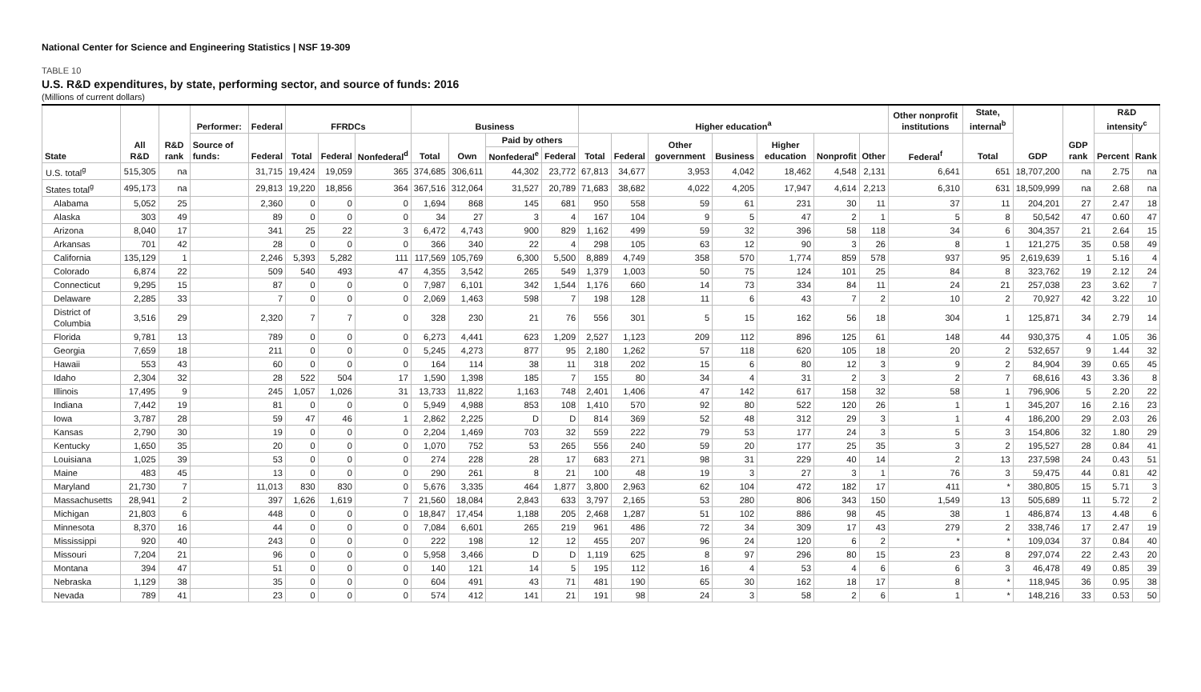National Center for Science and Engineering Statistics | NSF 19-309
TABLE 10
U.S. R&D expenditures, by state, performing sector, and source of funds: 2016
(Millions of current dollars)
| State | All R&D | R&D rank | Performer: | Federal | FFRDCs | | | Business | | | | Higher education<sup>a</sup> | | | | | | | Other nonprofit institutions | State, internal<sup>b</sup> | GDP | GDP rank | R&D intensity<sup>c</sup> | |
| --- | --- | --- | --- | --- | --- | --- | --- | --- | --- | --- | --- | --- | --- | --- | --- | --- | --- | --- | --- | --- | --- | --- | --- | --- |
| | | | Source of funds: | Federal | Total | Federal | Nonfederal<sup>d</sup> | Total | Own | Paid by others | | Total | Federal | Other government | Business | Higher education | Nonprofit | Other | Federal<sup>f</sup> | Total | | | Percent | Rank |
| | | | | | | | | | | Nonfederal<sup>e</sup> | Federal | | | | | | | | | | | | | |
| U.S. total<sup>g</sup> | 515,305 | na | | 31,715 | 19,424 | 19,059 | 365 | 374,685 | 306,611 | 44,302 | 23,772 | 67,813 | 34,677 | 3,953 | 4,042 | 18,462 | 4,548 | 2,131 | 6,641 | 651 | 18,707,200 | na | 2.75 | na |
| States total<sup>g</sup> | 495,173 | na | | 29,813 | 19,220 | 18,856 | 364 | 367,516 | 312,064 | 31,527 | 20,789 | 71,683 | 38,682 | 4,022 | 4,205 | 17,947 | 4,614 | 2,213 | 6,310 | 631 | 18,509,999 | na | 2.68 | na |
| Alabama | 5,052 | 25 | | 2,360 | 0 | 0 | 0 | 1,694 | 868 | 145 | 681 | 950 | 558 | 59 | 61 | 231 | 30 | 11 | 37 | 11 | 204,201 | 27 | 2.47 | 18 |
| Alaska | 303 | 49 | | 89 | 0 | 0 | 0 | 34 | 27 | 3 | 4 | 167 | 104 | 9 | 5 | 47 | 2 | 1 | 5 | 8 | 50,542 | 47 | 0.60 | 47 |
| Arizona | 8,040 | 17 | | 341 | 25 | 22 | 3 | 6,472 | 4,743 | 900 | 829 | 1,162 | 499 | 59 | 32 | 396 | 58 | 118 | 34 | 6 | 304,357 | 21 | 2.64 | 15 |
| Arkansas | 701 | 42 | | 28 | 0 | 0 | 0 | 366 | 340 | 22 | 4 | 298 | 105 | 63 | 12 | 90 | 3 | 26 | 8 | 1 | 121,275 | 35 | 0.58 | 49 |
| California | 135,129 | 1 | | 2,246 | 5,393 | 5,282 | 111 | 117,569 | 105,769 | 6,300 | 5,500 | 8,889 | 4,749 | 358 | 570 | 1,774 | 859 | 578 | 937 | 95 | 2,619,639 | 1 | 5.16 | 4 |
| Colorado | 6,874 | 22 | | 509 | 540 | 493 | 47 | 4,355 | 3,542 | 265 | 549 | 1,379 | 1,003 | 50 | 75 | 124 | 101 | 25 | 84 | 8 | 323,762 | 19 | 2.12 | 24 |
| Connecticut | 9,295 | 15 | | 87 | 0 | 0 | 0 | 7,987 | 6,101 | 342 | 1,544 | 1,176 | 660 | 14 | 73 | 334 | 84 | 11 | 24 | 21 | 257,038 | 23 | 3.62 | 7 |
| Delaware | 2,285 | 33 | | 7 | 0 | 0 | 0 | 2,069 | 1,463 | 598 | 7 | 198 | 128 | 11 | 6 | 43 | 7 | 2 | 10 | 2 | 70,927 | 42 | 3.22 | 10 |
| District of Columbia | 3,516 | 29 | | 2,320 | 7 | 7 | 0 | 328 | 230 | 21 | 76 | 556 | 301 | 5 | 15 | 162 | 56 | 18 | 304 | 1 | 125,871 | 34 | 2.79 | 14 |
| Florida | 9,781 | 13 | | 789 | 0 | 0 | 0 | 6,273 | 4,441 | 623 | 1,209 | 2,527 | 1,123 | 209 | 112 | 896 | 125 | 61 | 148 | 44 | 930,375 | 4 | 1.05 | 36 |
| Georgia | 7,659 | 18 | | 211 | 0 | 0 | 0 | 5,245 | 4,273 | 877 | 95 | 2,180 | 1,262 | 57 | 118 | 620 | 105 | 18 | 20 | 2 | 532,657 | 9 | 1.44 | 32 |
| Hawaii | 553 | 43 | | 60 | 0 | 0 | 0 | 164 | 114 | 38 | 11 | 318 | 202 | 15 | 6 | 80 | 12 | 3 | 9 | 2 | 84,904 | 39 | 0.65 | 45 |
| Idaho | 2,304 | 32 | | 28 | 522 | 504 | 17 | 1,590 | 1,398 | 185 | 7 | 155 | 80 | 34 | 4 | 31 | 2 | 3 | 2 | 7 | 68,616 | 43 | 3.36 | 8 |
| Illinois | 17,495 | 9 | | 245 | 1,057 | 1,026 | 31 | 13,733 | 11,822 | 1,163 | 748 | 2,401 | 1,406 | 47 | 142 | 617 | 158 | 32 | 58 | 1 | 796,906 | 5 | 2.20 | 22 |
| Indiana | 7,442 | 19 | | 81 | 0 | 0 | 0 | 5,949 | 4,988 | 853 | 108 | 1,410 | 570 | 92 | 80 | 522 | 120 | 26 | 1 | 1 | 345,207 | 16 | 2.16 | 23 |
| Iowa | 3,787 | 28 | | 59 | 47 | 46 | 1 | 2,862 | 2,225 | D | D | 814 | 369 | 52 | 48 | 312 | 29 | 3 | 1 | 4 | 186,200 | 29 | 2.03 | 26 |
| Kansas | 2,790 | 30 | | 19 | 0 | 0 | 0 | 2,204 | 1,469 | 703 | 32 | 559 | 222 | 79 | 53 | 177 | 24 | 3 | 5 | 3 | 154,806 | 32 | 1.80 | 29 |
| Kentucky | 1,650 | 35 | | 20 | 0 | 0 | 0 | 1,070 | 752 | 53 | 265 | 556 | 240 | 59 | 20 | 177 | 25 | 35 | 3 | 2 | 195,527 | 28 | 0.84 | 41 |
| Louisiana | 1,025 | 39 | | 53 | 0 | 0 | 0 | 274 | 228 | 28 | 17 | 683 | 271 | 98 | 31 | 229 | 40 | 14 | 2 | 13 | 237,598 | 24 | 0.43 | 51 |
| Maine | 483 | 45 | | 13 | 0 | 0 | 0 | 290 | 261 | 8 | 21 | 100 | 48 | 19 | 3 | 27 | 3 | 1 | 76 | 3 | 59,475 | 44 | 0.81 | 42 |
| Maryland | 21,730 | 7 | | 11,013 | 830 | 830 | 0 | 5,676 | 3,335 | 464 | 1,877 | 3,800 | 2,963 | 62 | 104 | 472 | 182 | 17 | 411 | * | 380,805 | 15 | 5.71 | 3 |
| Massachusetts | 28,941 | 2 | | 397 | 1,626 | 1,619 | 7 | 21,560 | 18,084 | 2,843 | 633 | 3,797 | 2,165 | 53 | 280 | 806 | 343 | 150 | 1,549 | 13 | 505,689 | 11 | 5.72 | 2 |
| Michigan | 21,803 | 6 | | 448 | 0 | 0 | 0 | 18,847 | 17,454 | 1,188 | 205 | 2,468 | 1,287 | 51 | 102 | 886 | 98 | 45 | 38 | 1 | 486,874 | 13 | 4.48 | 6 |
| Minnesota | 8,370 | 16 | | 44 | 0 | 0 | 0 | 7,084 | 6,601 | 265 | 219 | 961 | 486 | 72 | 34 | 309 | 17 | 43 | 279 | 2 | 338,746 | 17 | 2.47 | 19 |
| Mississippi | 920 | 40 | | 243 | 0 | 0 | 0 | 222 | 198 | 12 | 12 | 455 | 207 | 96 | 24 | 120 | 6 | 2 | * | * | 109,034 | 37 | 0.84 | 40 |
| Missouri | 7,204 | 21 | | 96 | 0 | 0 | 0 | 5,958 | 3,466 | D | D | 1,119 | 625 | 8 | 97 | 296 | 80 | 15 | 23 | 8 | 297,074 | 22 | 2.43 | 20 |
| Montana | 394 | 47 | | 51 | 0 | 0 | 0 | 140 | 121 | 14 | 5 | 195 | 112 | 16 | 4 | 53 | 4 | 6 | 6 | 3 | 46,478 | 49 | 0.85 | 39 |
| Nebraska | 1,129 | 38 | | 35 | 0 | 0 | 0 | 604 | 491 | 43 | 71 | 481 | 190 | 65 | 30 | 162 | 18 | 17 | 8 | * | 118,945 | 36 | 0.95 | 38 |
| Nevada | 789 | 41 | | 23 | 0 | 0 | 0 | 574 | 412 | 141 | 21 | 191 | 98 | 24 | 3 | 58 | 2 | 6 | 1 | * | 148,216 | 33 | 0.53 | 50 |